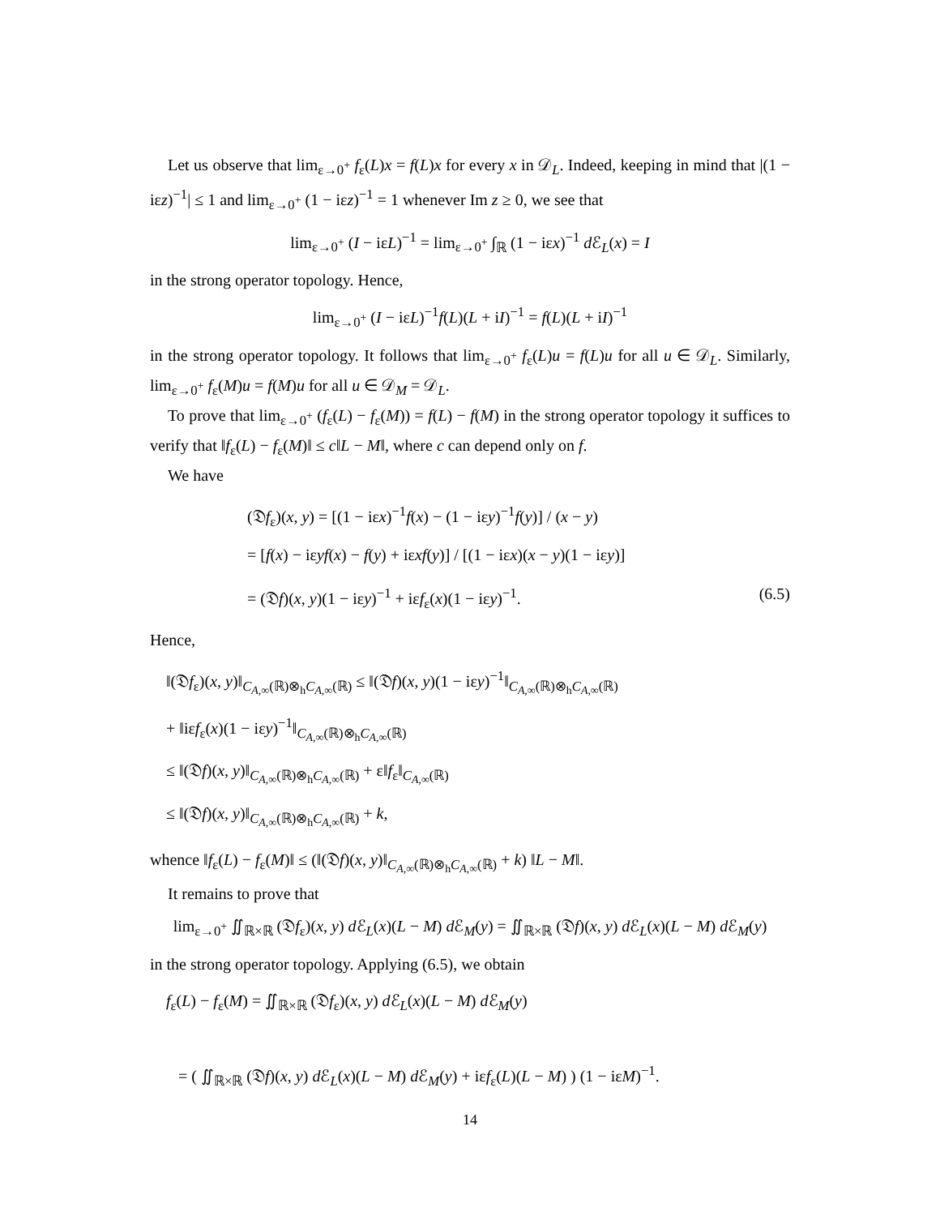Let us observe that lim<sub>ε→0<sup>+</sup></sub> f<sub>ε</sub>(L)x = f(L)x for every x in 𝒟<sub>L</sub>. Indeed, keeping in mind that |(1 − iεz)<sup>−1</sup>| ≤ 1 and lim<sub>ε→0<sup>+</sup></sub> (1 − iεz)<sup>−1</sup> = 1 whenever Im z ≥ 0, we see that
lim<sub>ε→0<sup>+</sup></sub> (I − iεL)<sup>−1</sup> = lim<sub>ε→0<sup>+</sup></sub> ∫<sub>ℝ</sub> (1 − iεx)<sup>−1</sup> d ℰ<sub>L</sub>(x) = I
in the strong operator topology. Hence,
lim<sub>ε→0<sup>+</sup></sub> (I − iεL)<sup>−1</sup>f(L)(L + iI)<sup>−1</sup> = f(L)(L + iI)<sup>−1</sup>
in the strong operator topology. It follows that lim<sub>ε→0<sup>+</sup></sub> f<sub>ε</sub>(L)u = f(L)u for all u ∈ 𝒟<sub>L</sub>. Similarly, lim<sub>ε→0<sup>+</sup></sub> f<sub>ε</sub>(M)u = f(M)u for all u ∈ 𝒟<sub>M</sub> = 𝒟<sub>L</sub>.
To prove that lim<sub>ε→0<sup>+</sup></sub> (f<sub>ε</sub>(L) − f<sub>ε</sub>(M)) = f(L) − f(M) in the strong operator topology it suffices to verify that ‖f<sub>ε</sub>(L) − f<sub>ε</sub>(M)‖ ≤ c‖L − M‖, where c can depend only on f.
We have
(𝔇f<sub>ε</sub>)(x, y) = [(1 − iεx)<sup>−1</sup>f(x) − (1 − iεy)<sup>−1</sup>f(y)] / (x − y)
= [f(x) − iεyf(x) − f(y) + iεxf(y)] / [(1 − iεx)(x − y)(1 − iεy)]
= (𝔇f)(x, y)(1 − iεy)<sup>−1</sup> + iεf<sub>ε</sub>(x)(1 − iεy)<sup>−1</sup>. (6.5)
Hence,
‖(𝔇f<sub>ε</sub>)(x, y)‖<sub>C<sub>A,∞</sub>(ℝ)⊗<sub>h</sub>C<sub>A,∞</sub>(ℝ)</sub> ≤ ‖(𝔇f)(x, y)(1 − iεy)<sup>−1</sup>‖<sub>C<sub>A,∞</sub>(ℝ)⊗<sub>h</sub>C<sub>A,∞</sub>(ℝ)</sub>
+ ‖iεf<sub>ε</sub>(x)(1 − iεy)<sup>−1</sup>‖<sub>C<sub>A,∞</sub>(ℝ)⊗<sub>h</sub>C<sub>A,∞</sub>(ℝ)</sub>
≤ ‖(𝔇f)(x, y)‖<sub>C<sub>A,∞</sub>(ℝ)⊗<sub>h</sub>C<sub>A,∞</sub>(ℝ)</sub> + ε‖f<sub>ε</sub>‖<sub>C<sub>A,∞</sub>(ℝ)</sub>
≤ ‖(𝔇f)(x, y)‖<sub>C<sub>A,∞</sub>(ℝ)⊗<sub>h</sub>C<sub>A,∞</sub>(ℝ)</sub> + k,
whence ‖f<sub>ε</sub>(L) − f<sub>ε</sub>(M)‖ ≤ (‖(𝔇f)(x, y)‖<sub>C<sub>A,∞</sub>(ℝ)⊗<sub>h</sub>C<sub>A,∞</sub>(ℝ)</sub> + k) ‖L − M‖.
It remains to prove that
lim<sub>ε→0<sup>+</sup></sub> ∬<sub>ℝ×ℝ</sub> (𝔇f<sub>ε</sub>)(x, y) d ℰ<sub>L</sub>(x)(L − M) d ℰ<sub>M</sub>(y) = ∬<sub>ℝ×ℝ</sub> (𝔇f)(x, y) d ℰ<sub>L</sub>(x)(L − M) d ℰ<sub>M</sub>(y)
in the strong operator topology. Applying (6.5), we obtain
f<sub>ε</sub>(L) − f<sub>ε</sub>(M) = ∬<sub>ℝ×ℝ</sub> (𝔇f<sub>ε</sub>)(x, y) d ℰ<sub>L</sub>(x)(L − M) d ℰ<sub>M</sub>(y)
= ( ∬<sub>ℝ×ℝ</sub> (𝔇f)(x, y) d ℰ<sub>L</sub>(x)(L − M) d ℰ<sub>M</sub>(y) + iεf<sub>ε</sub>(L)(L − M) ) (1 − iεM)<sup>−1</sup>.
14